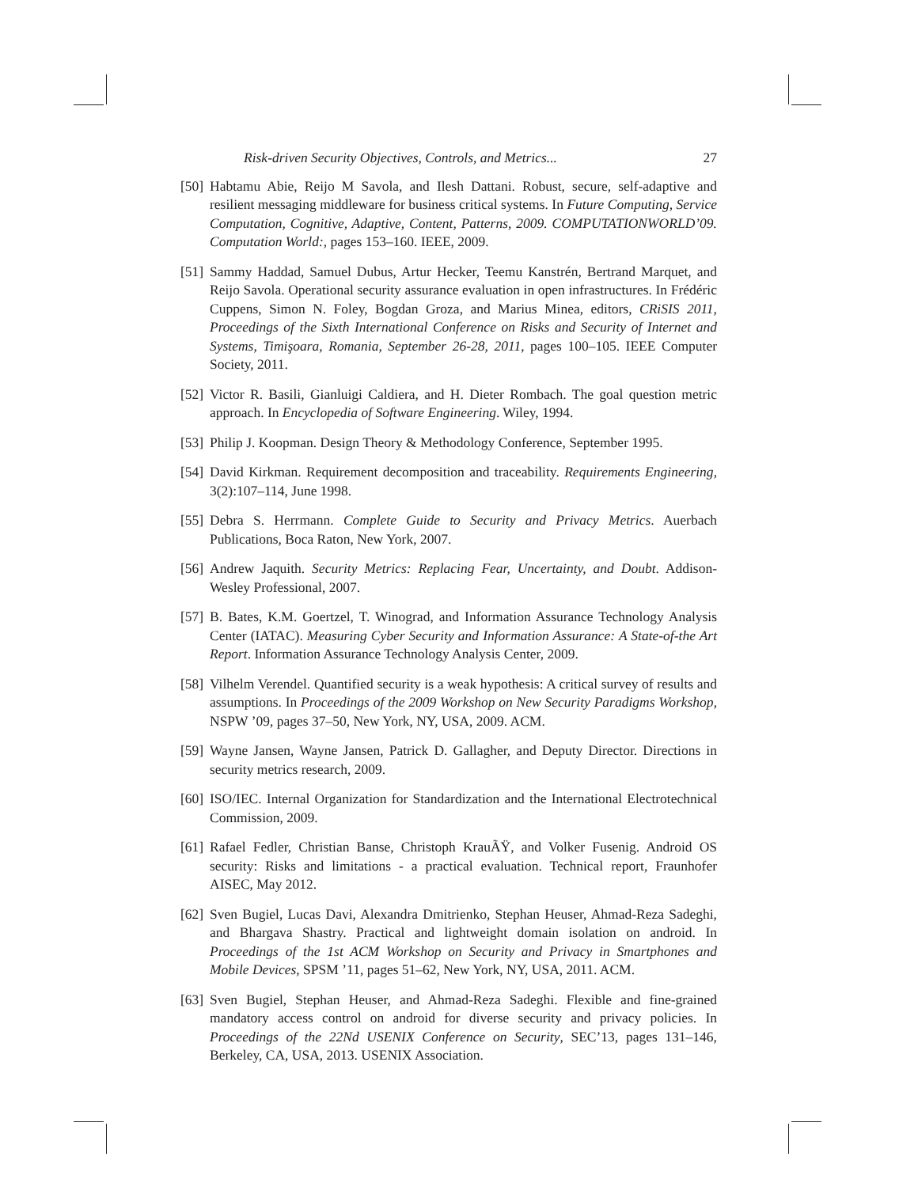Risk-driven Security Objectives, Controls, and Metrics... 27
[50] Habtamu Abie, Reijo M Savola, and Ilesh Dattani. Robust, secure, self-adaptive and resilient messaging middleware for business critical systems. In Future Computing, Service Computation, Cognitive, Adaptive, Content, Patterns, 2009. COMPUTATIONWORLD’09. Computation World:, pages 153–160. IEEE, 2009.
[51] Sammy Haddad, Samuel Dubus, Artur Hecker, Teemu Kanstrén, Bertrand Marquet, and Reijo Savola. Operational security assurance evaluation in open infrastructures. In Frédéric Cuppens, Simon N. Foley, Bogdan Groza, and Marius Minea, editors, CRiSIS 2011, Proceedings of the Sixth International Conference on Risks and Security of Internet and Systems, Timişoara, Romania, September 26-28, 2011, pages 100–105. IEEE Computer Society, 2011.
[52] Victor R. Basili, Gianluigi Caldiera, and H. Dieter Rombach. The goal question metric approach. In Encyclopedia of Software Engineering. Wiley, 1994.
[53] Philip J. Koopman. Design Theory & Methodology Conference, September 1995.
[54] David Kirkman. Requirement decomposition and traceability. Requirements Engineering, 3(2):107–114, June 1998.
[55] Debra S. Herrmann. Complete Guide to Security and Privacy Metrics. Auerbach Publications, Boca Raton, New York, 2007.
[56] Andrew Jaquith. Security Metrics: Replacing Fear, Uncertainty, and Doubt. Addison-Wesley Professional, 2007.
[57] B. Bates, K.M. Goertzel, T. Winograd, and Information Assurance Technology Analysis Center (IATAC). Measuring Cyber Security and Information Assurance: A State-of-the Art Report. Information Assurance Technology Analysis Center, 2009.
[58] Vilhelm Verendel. Quantified security is a weak hypothesis: A critical survey of results and assumptions. In Proceedings of the 2009 Workshop on New Security Paradigms Workshop, NSPW ’09, pages 37–50, New York, NY, USA, 2009. ACM.
[59] Wayne Jansen, Wayne Jansen, Patrick D. Gallagher, and Deputy Director. Directions in security metrics research, 2009.
[60] ISO/IEC. Internal Organization for Standardization and the International Electrotechnical Commission, 2009.
[61] Rafael Fedler, Christian Banse, Christoph KrauÃŸ, and Volker Fusenig. Android OS security: Risks and limitations - a practical evaluation. Technical report, Fraunhofer AISEC, May 2012.
[62] Sven Bugiel, Lucas Davi, Alexandra Dmitrienko, Stephan Heuser, Ahmad-Reza Sadeghi, and Bhargava Shastry. Practical and lightweight domain isolation on android. In Proceedings of the 1st ACM Workshop on Security and Privacy in Smartphones and Mobile Devices, SPSM ’11, pages 51–62, New York, NY, USA, 2011. ACM.
[63] Sven Bugiel, Stephan Heuser, and Ahmad-Reza Sadeghi. Flexible and fine-grained mandatory access control on android for diverse security and privacy policies. In Proceedings of the 22Nd USENIX Conference on Security, SEC’13, pages 131–146, Berkeley, CA, USA, 2013. USENIX Association.